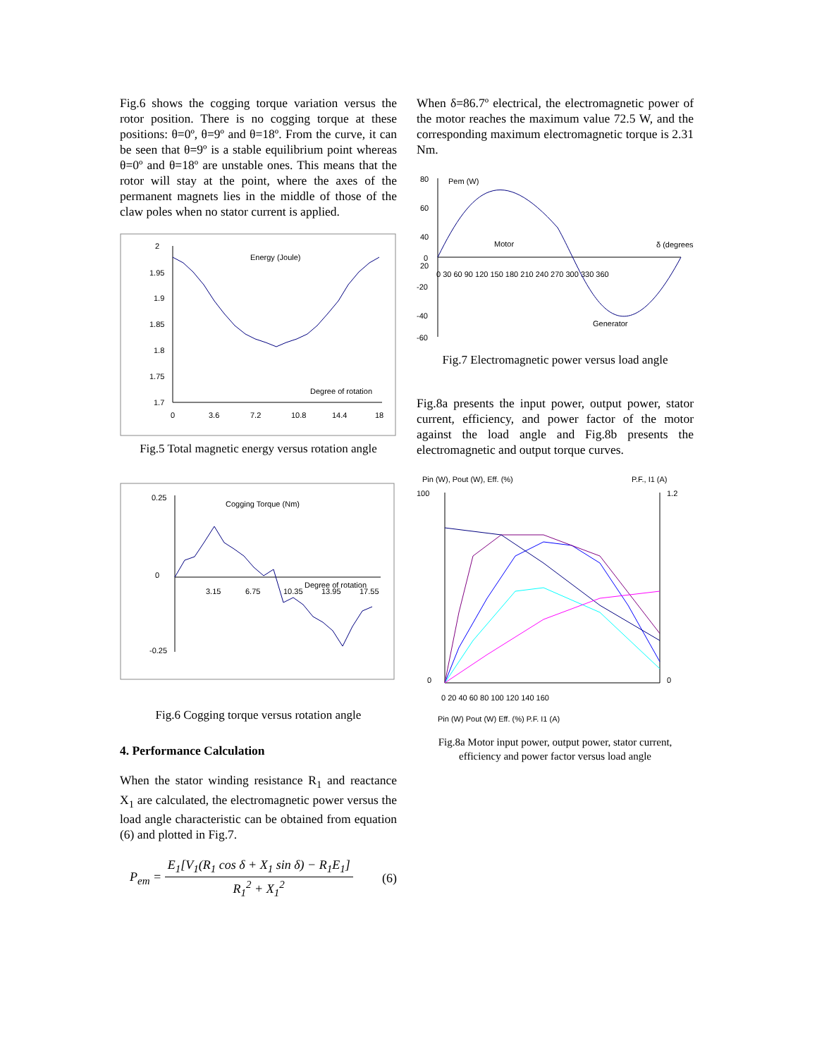Fig.6 shows the cogging torque variation versus the rotor position. There is no cogging torque at these positions: θ=0º, θ=9º and θ=18º. From the curve, it can be seen that θ=9º is a stable equilibrium point whereas θ=0º and θ=18º are unstable ones. This means that the rotor will stay at the point, where the axes of the permanent magnets lies in the middle of those of the claw poles when no stator current is applied.
Energy (Joule)
Degree of rotation
2
1.95
1.9
1.85
1.8
1.75
1.7
0
3.6
7.2
10.8
14.4
18
Fig.5 Total magnetic energy versus rotation angle
Cogging Torque (Nm)
Degree of rotation
0.25
0
-0.25
3.15
6.75
10.35
13.95
17.55
Fig.6 Cogging torque versus rotation angle
4. Performance Calculation
When the stator winding resistance R<sub>1</sub> and reactance X<sub>1</sub> are calculated, the electromagnetic power versus the load angle characteristic can be obtained from equation (6) and plotted in Fig.7.
P<sub>em</sub> = E<sub>1</sub>[V<sub>1</sub>(R<sub>1</sub> cos δ + X<sub>1</sub> sin δ) − R<sub>1</sub>E<sub>1</sub>] R<sub>1</sub><sup>2</sup> + X<sub>1</sub><sup>2</sup> (6)
When δ=86.7º electrical, the electromagnetic power of the motor reaches the maximum value 72.5 W, and the corresponding maximum electromagnetic torque is 2.31 Nm.
80
60
40
20
0
-20
-40
-60
Pem (W)
Motor
δ (degrees)
Generator
0 30 60 90 120 150 180 210 240 270 300 330 360
Fig.7 Electromagnetic power versus load angle
Fig.8a presents the input power, output power, stator current, efficiency, and power factor of the motor against the load angle and Fig.8b presents the electromagnetic and output torque curves.
Pin (W), Pout (W), Eff. (%)
P.F., I1 (A)
100
0
1.2
0
0 20 40 60 80 100 120 140 160
Pin (W) Pout (W) Eff. (%) P.F. I1 (A)
Fig.8a Motor input power, output power, stator current, efficiency and power factor versus load angle